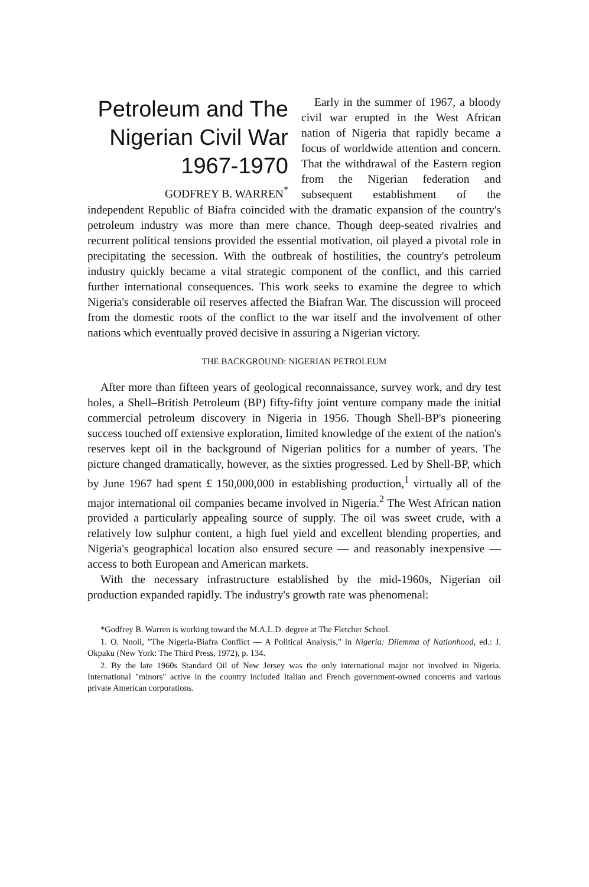Petroleum and The
Nigerian Civil War
1967-1970
GODFREY B. WARREN<sup>*</sup>
Early in the summer of 1967, a bloody civil war erupted in the West African nation of Nigeria that rapidly became a focus of worldwide attention and concern. That the withdrawal of the Eastern region from the Nigerian federation and subsequent establishment of the independent Republic of Biafra coincided with the dramatic expansion of the country's petroleum industry was more than mere chance. Though deep-seated rivalries and recurrent political tensions provided the essential motivation, oil played a pivotal role in precipitating the secession. With the outbreak of hostilities, the country's petroleum industry quickly became a vital strategic component of the conflict, and this carried further international consequences. This work seeks to examine the degree to which Nigeria's considerable oil reserves affected the Biafran War. The discussion will proceed from the domestic roots of the conflict to the war itself and the involvement of other nations which eventually proved decisive in assuring a Nigerian victory.
THE BACKGROUND: NIGERIAN PETROLEUM
After more than fifteen years of geological reconnaissance, survey work, and dry test holes, a Shell–British Petroleum (BP) fifty-fifty joint venture company made the initial commercial petroleum discovery in Nigeria in 1956. Though Shell-BP's pioneering success touched off extensive exploration, limited knowledge of the extent of the nation's reserves kept oil in the background of Nigerian politics for a number of years. The picture changed dramatically, however, as the sixties progressed. Led by Shell-BP, which by June 1967 had spent £ 150,000,000 in establishing production,<sup>1</sup> virtually all of the major international oil companies became involved in Nigeria.<sup>2</sup> The West African nation provided a particularly appealing source of supply. The oil was sweet crude, with a relatively low sulphur content, a high fuel yield and excellent blending properties, and Nigeria's geographical location also ensured secure — and reasonably inexpensive — access to both European and American markets.
With the necessary infrastructure established by the mid-1960s, Nigerian oil production expanded rapidly. The industry's growth rate was phenomenal:
*Godfrey B. Warren is working toward the M.A.L.D. degree at The Fletcher School.
1. O. Nnoli, "The Nigeria-Biafra Conflict — A Political Analysis," in Nigeria: Dilemma of Nationhood, ed.: J. Okpaku (New York: The Third Press, 1972), p. 134.
2. By the late 1960s Standard Oil of New Jersey was the only international major not involved in Nigeria. International "minors" active in the country included Italian and French government-owned concerns and various private American corporations.